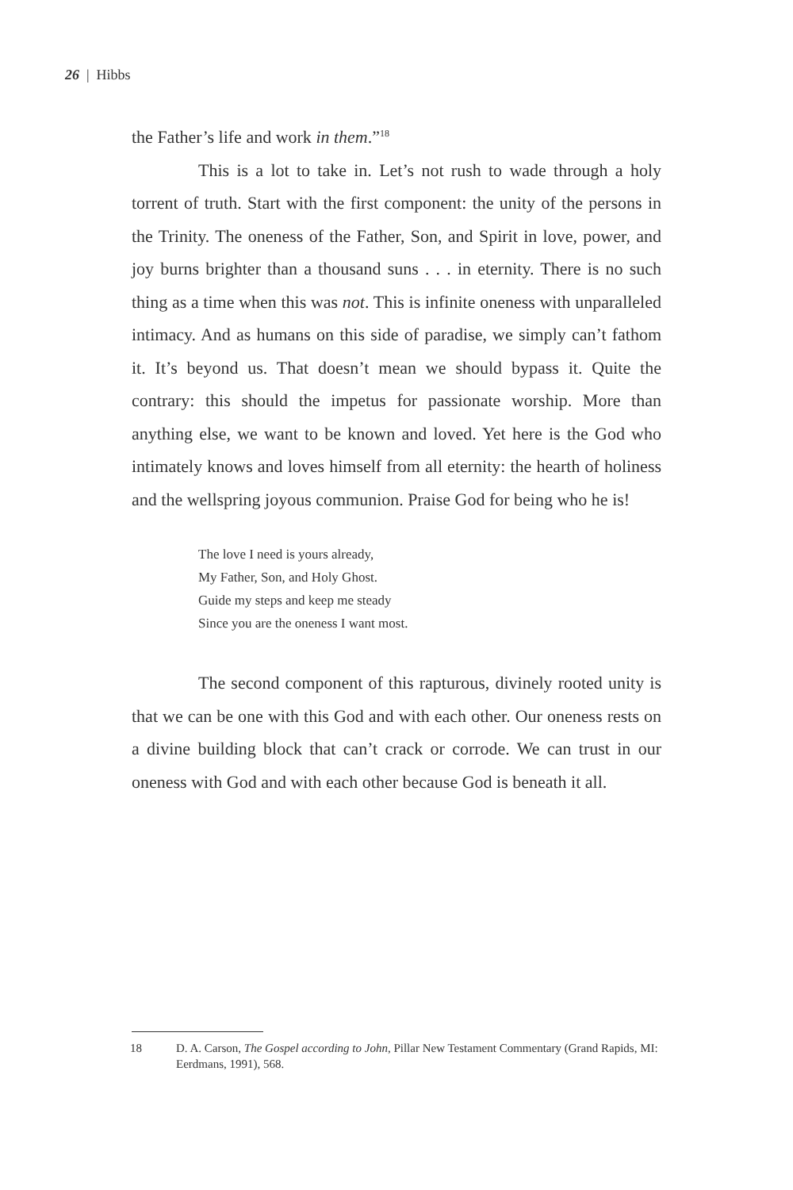26 | Hibbs
the Father’s life and work in them.”<sup>18</sup>
This is a lot to take in. Let’s not rush to wade through a holy torrent of truth. Start with the first component: the unity of the persons in the Trinity. The oneness of the Father, Son, and Spirit in love, power, and joy burns brighter than a thousand suns . . . in eternity. There is no such thing as a time when this was not. This is infinite oneness with unparalleled intimacy. And as humans on this side of paradise, we simply can’t fathom it. It’s beyond us. That doesn’t mean we should bypass it. Quite the contrary: this should the impetus for passionate worship. More than anything else, we want to be known and loved. Yet here is the God who intimately knows and loves himself from all eternity: the hearth of holiness and the wellspring joyous communion. Praise God for being who he is!
The love I need is yours already,
My Father, Son, and Holy Ghost.
Guide my steps and keep me steady
Since you are the oneness I want most.
The second component of this rapturous, divinely rooted unity is that we can be one with this God and with each other. Our oneness rests on a divine building block that can’t crack or corrode. We can trust in our oneness with God and with each other because God is beneath it all.
18 D. A. Carson, The Gospel according to John, Pillar New Testament Commentary (Grand Rapids, MI: Eerdmans, 1991), 568.